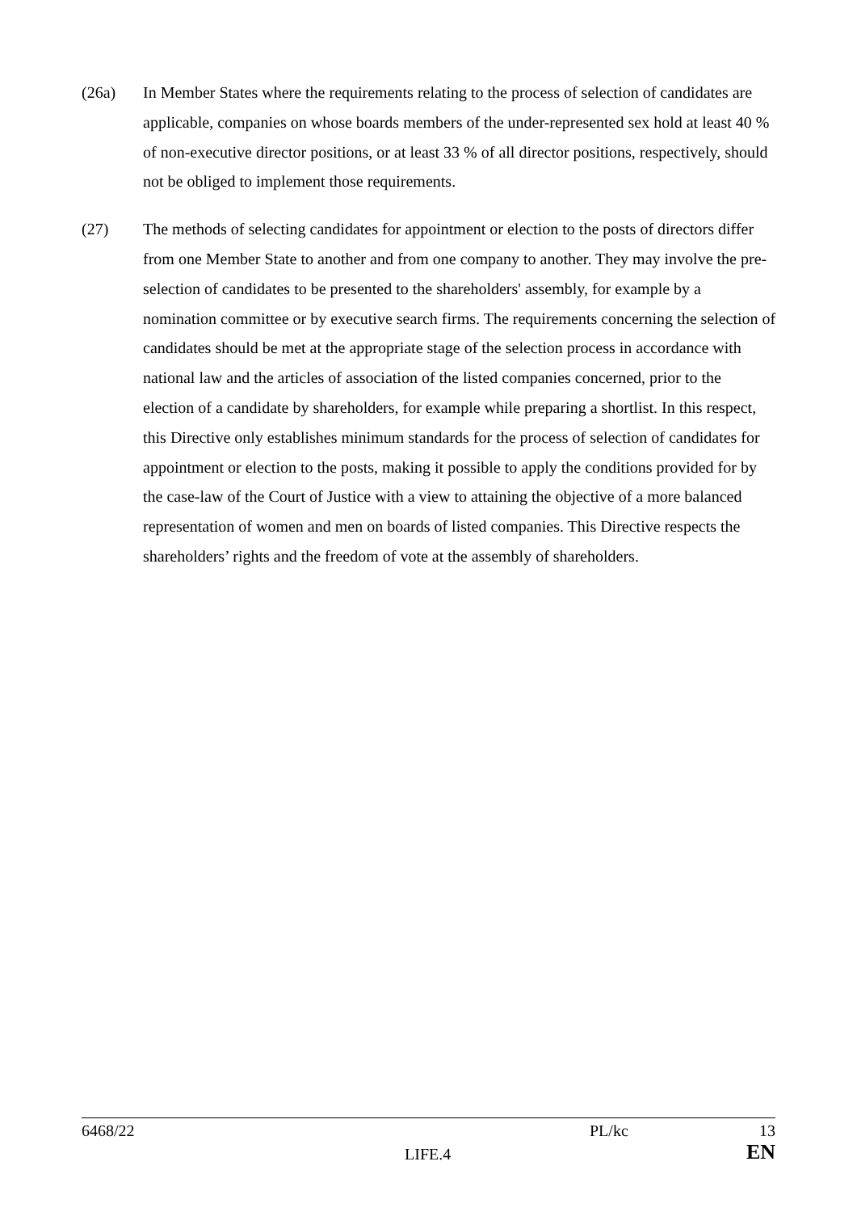(26a) In Member States where the requirements relating to the process of selection of candidates are applicable, companies on whose boards members of the under-represented sex hold at least 40 % of non-executive director positions, or at least 33 % of all director positions, respectively, should not be obliged to implement those requirements.
(27) The methods of selecting candidates for appointment or election to the posts of directors differ from one Member State to another and from one company to another. They may involve the pre-selection of candidates to be presented to the shareholders' assembly, for example by a nomination committee or by executive search firms. The requirements concerning the selection of candidates should be met at the appropriate stage of the selection process in accordance with national law and the articles of association of the listed companies concerned, prior to the election of a candidate by shareholders, for example while preparing a shortlist. In this respect, this Directive only establishes minimum standards for the process of selection of candidates for appointment or election to the posts, making it possible to apply the conditions provided for by the case-law of the Court of Justice with a view to attaining the objective of a more balanced representation of women and men on boards of listed companies. This Directive respects the shareholders’ rights and the freedom of vote at the assembly of shareholders.
| 6468/22 | | PL/kc | 13 |
| | LIFE.4 | | EN |